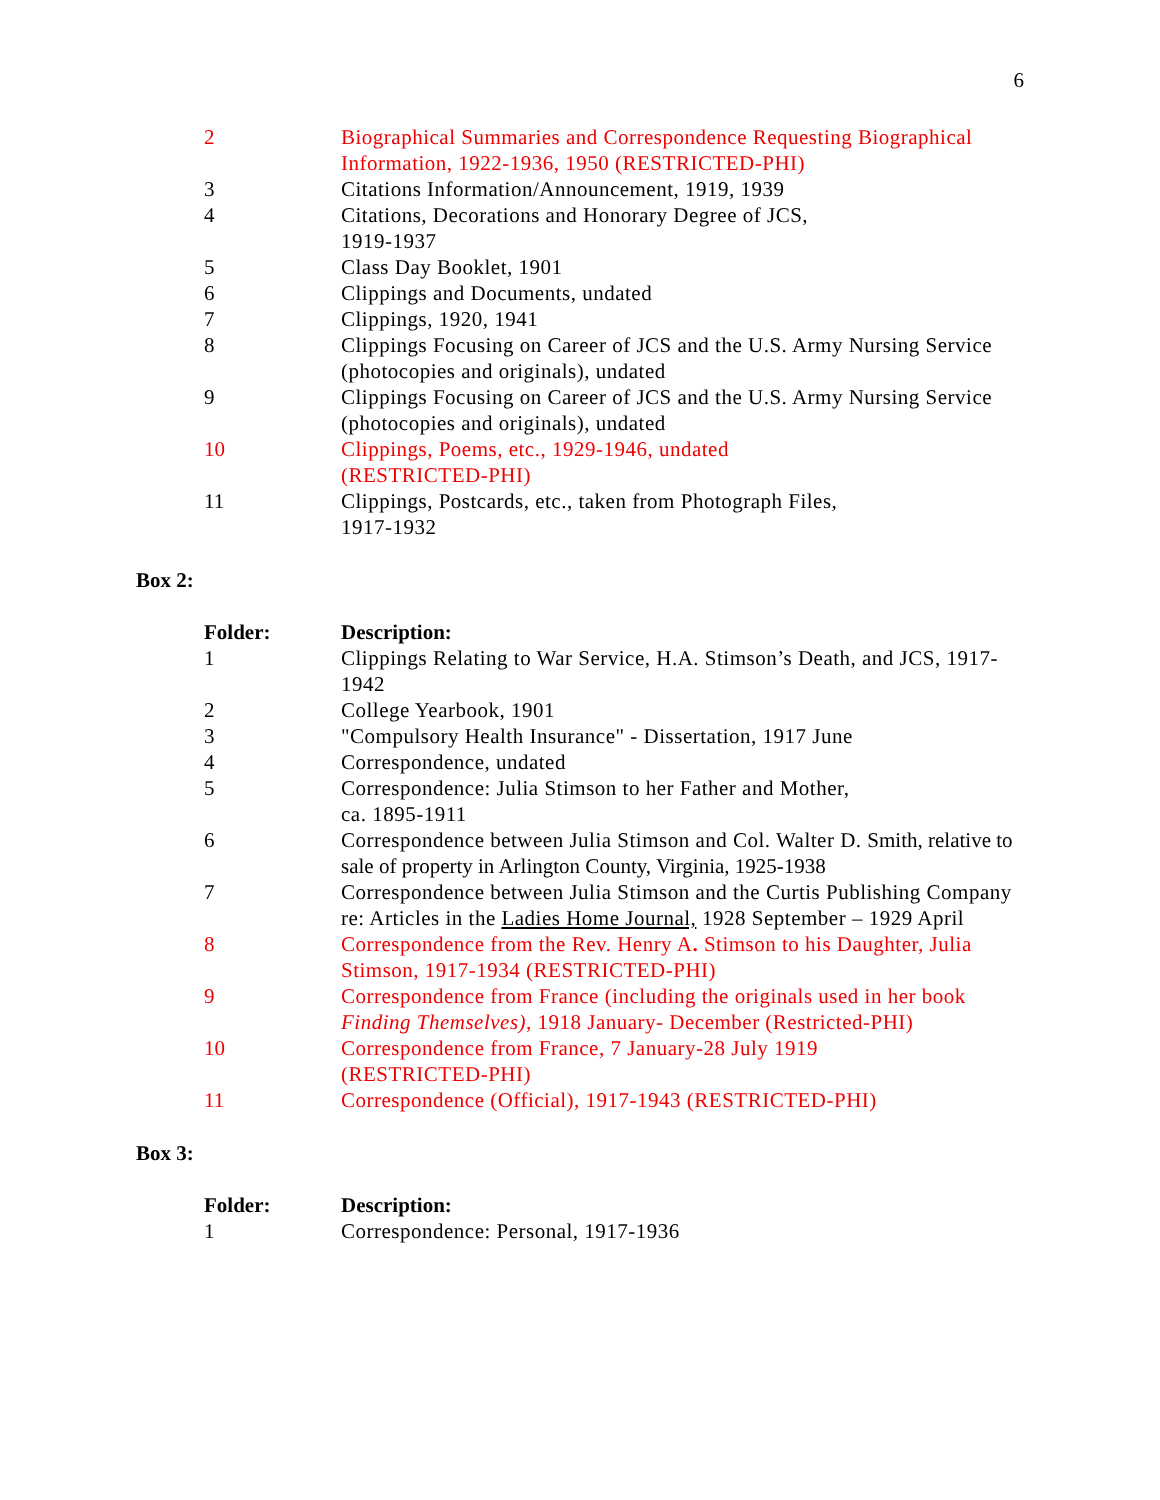6
| 2 | Biographical Summaries and Correspondence Requesting Biographical Information, 1922-1936, 1950 (RESTRICTED-PHI) |
| 3 | Citations Information/Announcement, 1919, 1939 |
| 4 | Citations, Decorations and Honorary Degree of JCS, 1919-1937 |
| 5 | Class Day Booklet, 1901 |
| 6 | Clippings and Documents, undated |
| 7 | Clippings, 1920, 1941 |
| 8 | Clippings Focusing on Career of JCS and the U.S. Army Nursing Service (photocopies and originals), undated |
| 9 | Clippings Focusing on Career of JCS and the U.S. Army Nursing Service (photocopies and originals), undated |
| 10 | Clippings, Poems, etc., 1929-1946, undated (RESTRICTED-PHI) |
| 11 | Clippings, Postcards, etc., taken from Photograph Files, 1917-1932 |
Box 2:
| Folder: | Description: |
| --- | --- |
| 1 | Clippings Relating to War Service, H.A. Stimson’s Death, and JCS, 1917-1942 |
| 2 | College Yearbook, 1901 |
| 3 | "Compulsory Health Insurance" - Dissertation, 1917 June |
| 4 | Correspondence, undated |
| 5 | Correspondence: Julia Stimson to her Father and Mother, ca. 1895-1911 |
| 6 | Correspondence between Julia Stimson and Col. Walter D. Smith, relative to sale of property in Arlington County, Virginia, 1925-1938 |
| 7 | Correspondence between Julia Stimson and the Curtis Publishing Company re: Articles in the Ladies Home Journal, 1928 September – 1929 April |
| 8 | Correspondence from the Rev. Henry A . Stimson to his Daughter, Julia Stimson, 1917-1934 (RESTRICTED-PHI) |
| 9 | Correspondence from France (including the originals used in her book Finding Themselves) , 1918 January- December (Restricted-PHI) |
| 10 | Correspondence from France, 7 January-28 July 1919 (RESTRICTED-PHI) |
| 11 | Correspondence (Official), 1917-1943 (RESTRICTED-PHI) |
Box 3:
| Folder: | Description: |
| --- | --- |
| 1 | Correspondence: Personal, 1917-1936 |